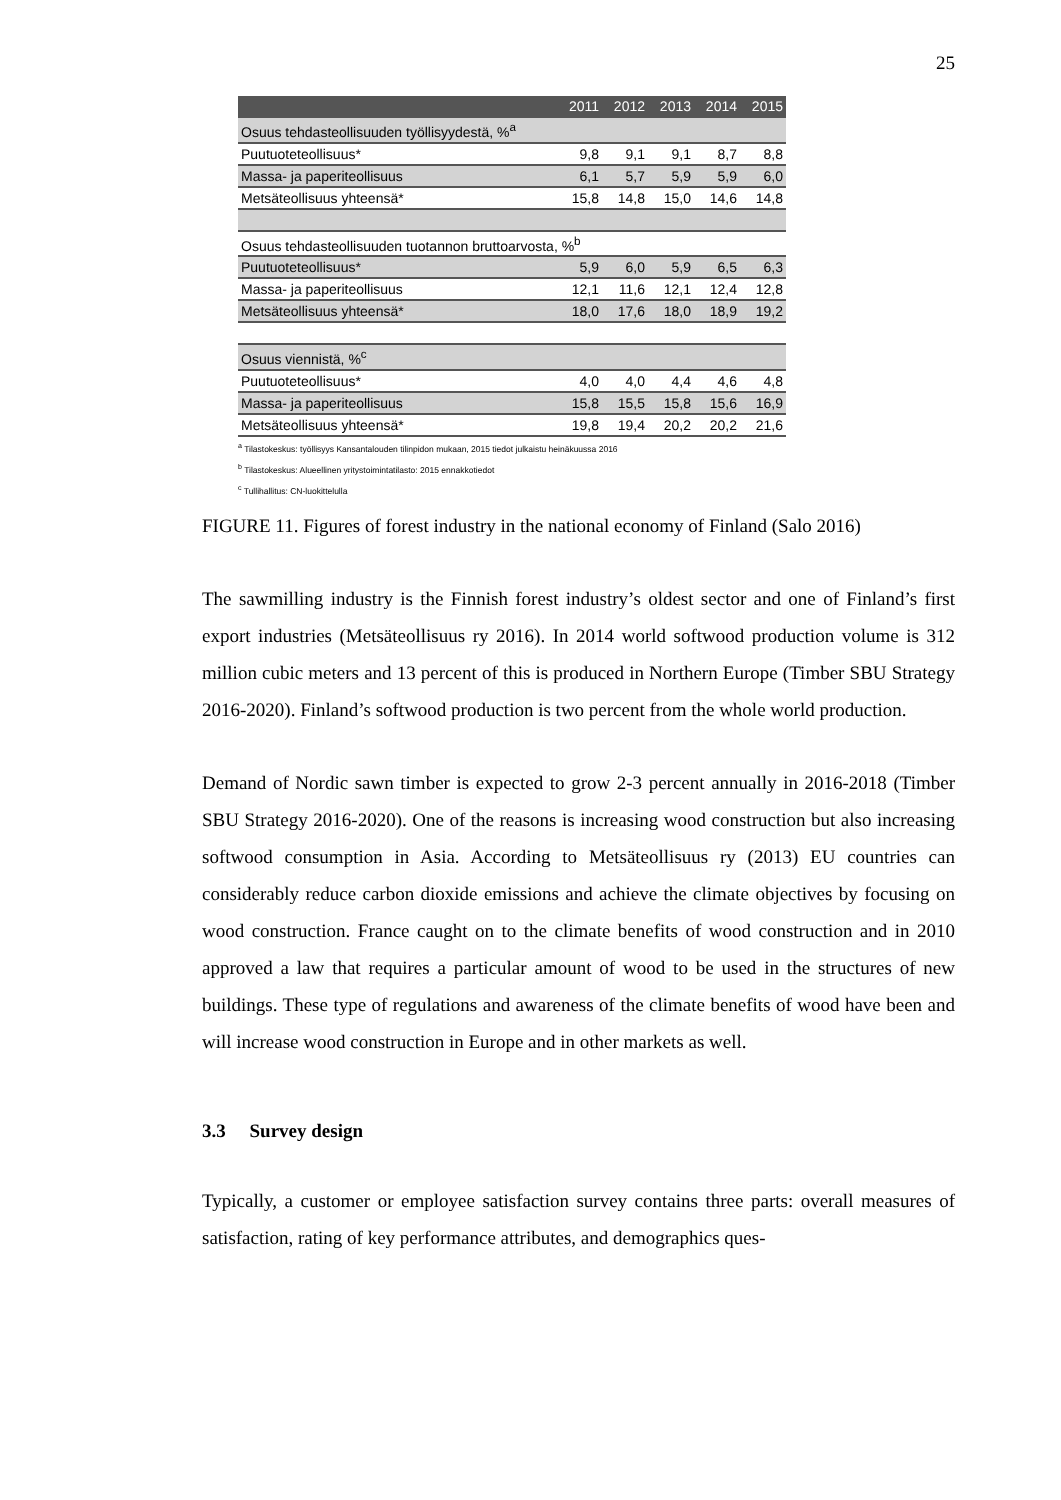25
| | 2011 | 2012 | 2013 | 2014 | 2015 |
| --- | --- | --- | --- | --- | --- |
| Osuus tehdasteollisuuden työllisyydestä, %<sup>a</sup> | | | | | |
| Puutuoteteollisuus* | 9,8 | 9,1 | 9,1 | 8,7 | 8,8 |
| Massa- ja paperiteollisuus | 6,1 | 5,7 | 5,9 | 5,9 | 6,0 |
| Metsäteollisuus yhteensä* | 15,8 | 14,8 | 15,0 | 14,6 | 14,8 |
| Osuus tehdasteollisuuden tuotannon bruttoarvosta, %<sup>b</sup> | | | | | |
| Puutuoteteollisuus* | 5,9 | 6,0 | 5,9 | 6,5 | 6,3 |
| Massa- ja paperiteollisuus | 12,1 | 11,6 | 12,1 | 12,4 | 12,8 |
| Metsäteollisuus yhteensä* | 18,0 | 17,6 | 18,0 | 18,9 | 19,2 |
| Osuus viennistä, %<sup>c</sup> | | | | | |
| Puutuoteteollisuus* | 4,0 | 4,0 | 4,4 | 4,6 | 4,8 |
| Massa- ja paperiteollisuus | 15,8 | 15,5 | 15,8 | 15,6 | 16,9 |
| Metsäteollisuus yhteensä* | 19,8 | 19,4 | 20,2 | 20,2 | 21,6 |
<sup>a</sup> Tilastokeskus: työllisyys Kansantalouden tilinpidon mukaan, 2015 tiedot julkaistu heinäkuussa 2016
<sup>b</sup> Tilastokeskus: Alueellinen yritystoimintatilasto: 2015 ennakkotiedot
<sup>c</sup> Tullihallitus: CN-luokittelulla
FIGURE 11. Figures of forest industry in the national economy of Finland (Salo 2016)
The sawmilling industry is the Finnish forest industry’s oldest sector and one of Finland’s first export industries (Metsäteollisuus ry 2016). In 2014 world softwood production volume is 312 million cubic meters and 13 percent of this is produced in Northern Europe (Timber SBU Strategy 2016-2020). Finland’s softwood production is two percent from the whole world production.
Demand of Nordic sawn timber is expected to grow 2-3 percent annually in 2016-2018 (Timber SBU Strategy 2016-2020). One of the reasons is increasing wood construction but also increasing softwood consumption in Asia. According to Metsäteollisuus ry (2013) EU countries can considerably reduce carbon dioxide emissions and achieve the climate objectives by focusing on wood construction. France caught on to the climate benefits of wood construction and in 2010 approved a law that requires a particular amount of wood to be used in the structures of new buildings. These type of regulations and awareness of the climate benefits of wood have been and will increase wood construction in Europe and in other markets as well.
3.3 Survey design
Typically, a customer or employee satisfaction survey contains three parts: overall measures of satisfaction, rating of key performance attributes, and demographics ques-